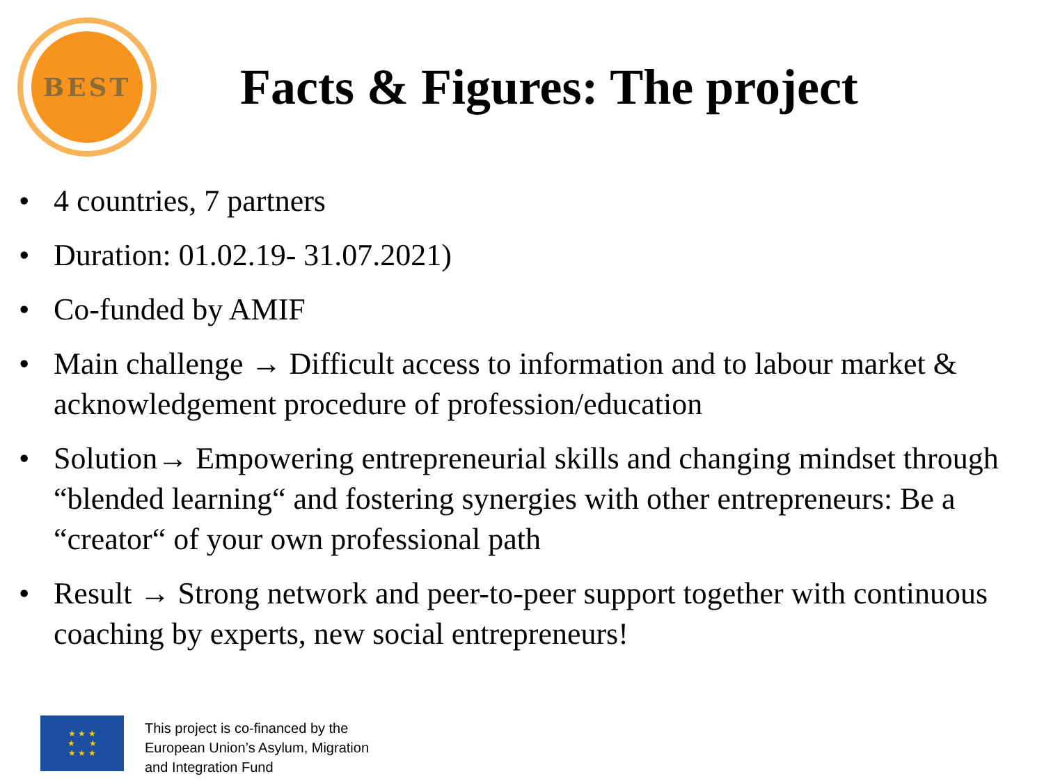BEST
Facts & Figures: The project
• 4 countries, 7 partners
• Duration: 01.02.19- 31.07.2021)
• Co-funded by AMIF
• Main challenge → Difficult access to information and to labour market & acknowledgement procedure of profession/education
• Solution→ Empowering entrepreneurial skills and changing mindset through “blended learning“ and fostering synergies with other entrepreneurs: Be a “creator“ of your own professional path
• Result → Strong network and peer-to-peer support together with continuous coaching by experts, new social entrepreneurs!
★ ★ ★
★ ★
★ ★ ★
This project is co-financed by the
European Union’s Asylum, Migration
and Integration Fund